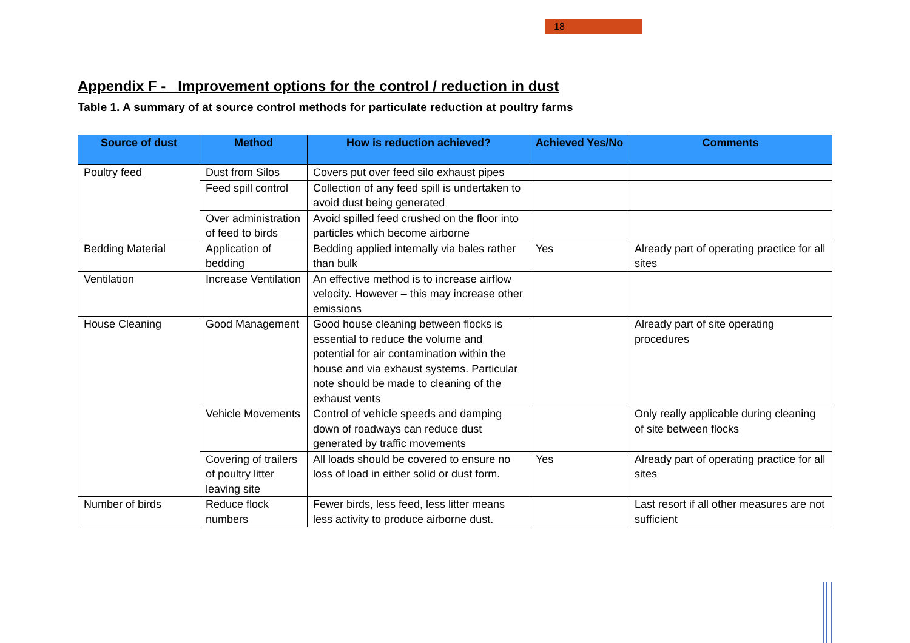18
Appendix F - Improvement options for the control / reduction in dust
Table 1. A summary of at source control methods for particulate reduction at poultry farms
| Source of dust | Method | How is reduction achieved? | Achieved Yes/No | Comments |
| --- | --- | --- | --- | --- |
| Poultry feed | Dust from Silos | Covers put over feed silo exhaust pipes | | |
| | Feed spill control | Collection of any feed spill is undertaken to avoid dust being generated | | |
| | Over administration of feed to birds | Avoid spilled feed crushed on the floor into particles which become airborne | | |
| Bedding Material | Application of bedding | Bedding applied internally via bales rather than bulk | Yes | Already part of operating practice for all sites |
| Ventilation | Increase Ventilation | An effective method is to increase airflow velocity. However – this may increase other emissions | | |
| House Cleaning | Good Management | Good house cleaning between flocks is essential to reduce the volume and potential for air contamination within the house and via exhaust systems. Particular note should be made to cleaning of the exhaust vents | | Already part of site operating procedures |
| | Vehicle Movements | Control of vehicle speeds and damping down of roadways can reduce dust generated by traffic movements | | Only really applicable during cleaning of site between flocks |
| | Covering of trailers of poultry litter leaving site | All loads should be covered to ensure no loss of load in either solid or dust form. | Yes | Already part of operating practice for all sites |
| Number of birds | Reduce flock numbers | Fewer birds, less feed, less litter means less activity to produce airborne dust. | | Last resort if all other measures are not sufficient |